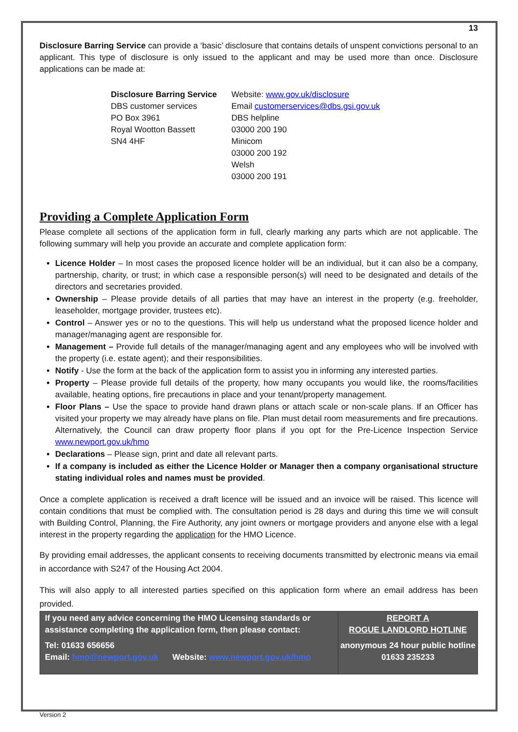13
Disclosure Barring Service can provide a ‘basic’ disclosure that contains details of unspent convictions personal to an applicant. This type of disclosure is only issued to the applicant and may be used more than once. Disclosure applications can be made at:
Disclosure Barring Service
DBS customer services
PO Box 3961
Royal Wootton Bassett
SN4 4HF
Website: www.gov.uk/disclosure
Email customerservices@dbs.gsi.gov.uk
DBS helpline
03000 200 190
Minicom
03000 200 192
Welsh
03000 200 191
Providing a Complete Application Form
Please complete all sections of the application form in full, clearly marking any parts which are not applicable. The following summary will help you provide an accurate and complete application form:
Licence Holder – In most cases the proposed licence holder will be an individual, but it can also be a company, partnership, charity, or trust; in which case a responsible person(s) will need to be designated and details of the directors and secretaries provided.
Ownership – Please provide details of all parties that may have an interest in the property (e.g. freeholder, leaseholder, mortgage provider, trustees etc).
Control – Answer yes or no to the questions. This will help us understand what the proposed licence holder and manager/managing agent are responsible for.
Management – Provide full details of the manager/managing agent and any employees who will be involved with the property (i.e. estate agent); and their responsibilities.
Notify - Use the form at the back of the application form to assist you in informing any interested parties.
Property – Please provide full details of the property, how many occupants you would like, the rooms/facilities available, heating options, fire precautions in place and your tenant/property management.
Floor Plans – Use the space to provide hand drawn plans or attach scale or non-scale plans. If an Officer has visited your property we may already have plans on file. Plan must detail room measurements and fire precautions. Alternatively, the Council can draw property floor plans if you opt for the Pre-Licence Inspection Service www.newport.gov.uk/hmo
Declarations – Please sign, print and date all relevant parts.
If a company is included as either the Licence Holder or Manager then a company organisational structure stating individual roles and names must be provided.
Once a complete application is received a draft licence will be issued and an invoice will be raised. This licence will contain conditions that must be complied with. The consultation period is 28 days and during this time we will consult with Building Control, Planning, the Fire Authority, any joint owners or mortgage providers and anyone else with a legal interest in the property regarding the application for the HMO Licence.
By providing email addresses, the applicant consents to receiving documents transmitted by electronic means via email in accordance with S247 of the Housing Act 2004.
This will also apply to all interested parties specified on this application form where an email address has been provided.
If you need any advice concerning the HMO Licensing standards or assistance completing the application form, then please contact:
Tel: 01633 656656
Email: hmo@newport.gov.uk Website: www.newport.gov.uk/hmo
REPORT A
ROGUE LANDLORD HOTLINE
anonymous 24 hour public hotline
01633 235233
Version 2